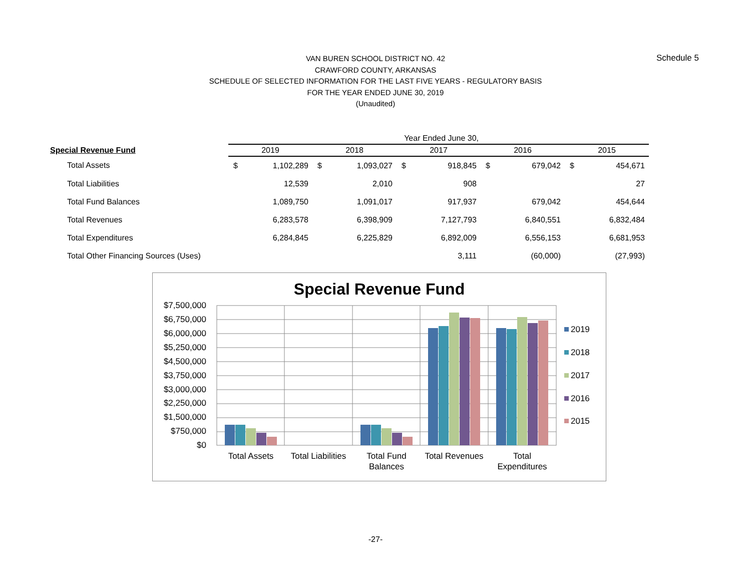Schedule 5
VAN BUREN SCHOOL DISTRICT NO. 42
CRAWFORD COUNTY, ARKANSAS
SCHEDULE OF SELECTED INFORMATION FOR THE LAST FIVE YEARS - REGULATORY BASIS
FOR THE YEAR ENDED JUNE 30, 2019
(Unaudited)
| | Year Ended June 30, | | | | | | | | | |
| --- | --- | --- | --- | --- | --- | --- | --- | --- | --- | --- |
| Special Revenue Fund | 2019 | | 2018 | | 2017 | | 2016 | | 2015 | |
| Total Assets | $ | 1,102,289 | $ | 1,093,027 | $ | 918,845 | $ | 679,042 | $ | 454,671 |
| Total Liabilities | | 12,539 | | 2,010 | | 908 | | | | 27 |
| Total Fund Balances | | 1,089,750 | | 1,091,017 | | 917,937 | | 679,042 | | 454,644 |
| Total Revenues | | 6,283,578 | | 6,398,909 | | 7,127,793 | | 6,840,551 | | 6,832,484 |
| Total Expenditures | | 6,284,845 | | 6,225,829 | | 6,892,009 | | 6,556,153 | | 6,681,953 |
| Total Other Financing Sources (Uses) | | | | | | 3,111 | | (60,000) | | (27,993) |
Special Revenue Fund
$7,500,000
$6,750,000
$6,000,000
$5,250,000
$4,500,000
$3,750,000
$3,000,000
$2,250,000
$1,500,000
$750,000
$0
Total Assets
Total Liabilities
Total Fund
Balances
Total Revenues
Total
Expenditures
2019
2018
2017
2016
2015
-27-